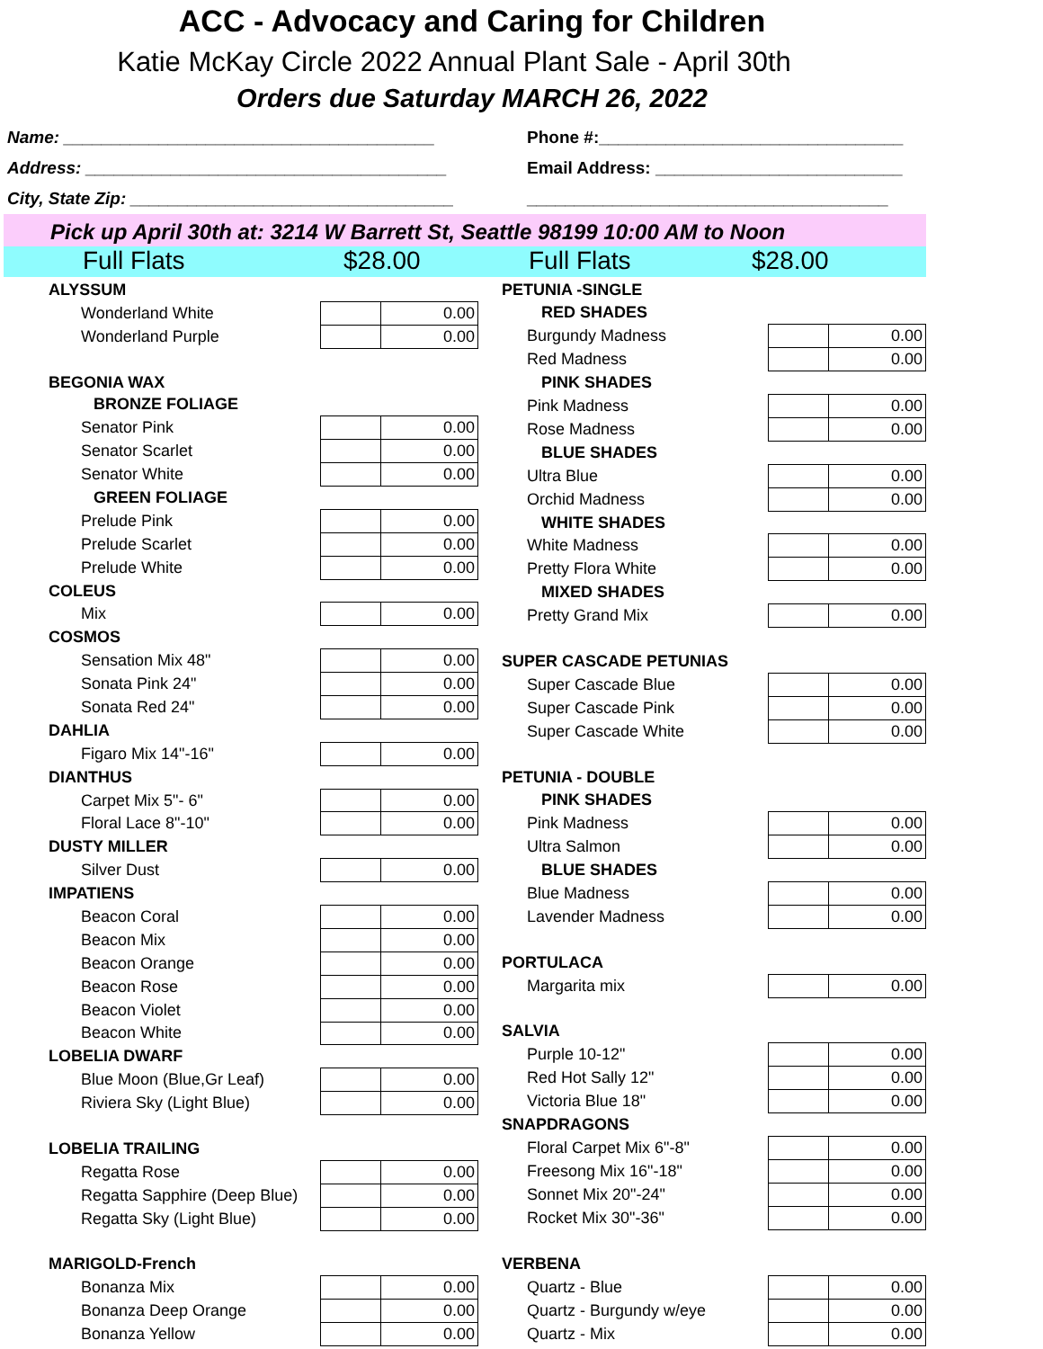ACC - Advocacy and Caring for Children
Katie McKay Circle 2022 Annual Plant Sale - April 30th
Orders due Saturday MARCH 26, 2022
Name: _______________________________________ Phone #:________________________________
Address: ______________________________________ Email Address: __________________________
City, State Zip: __________________________________ ______________________________________
Pick up April 30th at: 3214 W Barrett St, Seattle 98199 10:00 AM to Noon
Full Flats $28.00 Full Flats $28.00
| ALYSSUM | | |
| Wonderland White | | 0.00 |
| Wonderland Purple | | 0.00 |
| BEGONIA WAX | | |
| BRONZE FOLIAGE | | |
| Senator Pink | | 0.00 |
| Senator Scarlet | | 0.00 |
| Senator White | | 0.00 |
| GREEN FOLIAGE | | |
| Prelude Pink | | 0.00 |
| Prelude Scarlet | | 0.00 |
| Prelude White | | 0.00 |
| COLEUS | | |
| Mix | | 0.00 |
| COSMOS | | |
| Sensation Mix 48" | | 0.00 |
| Sonata Pink 24" | | 0.00 |
| Sonata Red 24" | | 0.00 |
| DAHLIA | | |
| Figaro Mix 14"-16" | | 0.00 |
| DIANTHUS | | |
| Carpet Mix 5"- 6" | | 0.00 |
| Floral Lace 8"-10" | | 0.00 |
| DUSTY MILLER | | |
| Silver Dust | | 0.00 |
| IMPATIENS | | |
| Beacon Coral | | 0.00 |
| Beacon Mix | | 0.00 |
| Beacon Orange | | 0.00 |
| Beacon Rose | | 0.00 |
| Beacon Violet | | 0.00 |
| Beacon White | | 0.00 |
| LOBELIA DWARF | | |
| Blue Moon (Blue,Gr Leaf) | | 0.00 |
| Riviera Sky (Light Blue) | | 0.00 |
| LOBELIA TRAILING | | |
| Regatta Rose | | 0.00 |
| Regatta Sapphire (Deep Blue) | | 0.00 |
| Regatta Sky (Light Blue) | | 0.00 |
| MARIGOLD-French | | |
| Bonanza Mix | | 0.00 |
| Bonanza Deep Orange | | 0.00 |
| Bonanza Yellow | | 0.00 |
| PETUNIA -SINGLE | | |
| RED SHADES | | |
| Burgundy Madness | | 0.00 |
| Red Madness | | 0.00 |
| PINK SHADES | | |
| Pink Madness | | 0.00 |
| Rose Madness | | 0.00 |
| BLUE SHADES | | |
| Ultra Blue | | 0.00 |
| Orchid Madness | | 0.00 |
| WHITE SHADES | | |
| White Madness | | 0.00 |
| Pretty Flora White | | 0.00 |
| MIXED SHADES | | |
| Pretty Grand Mix | | 0.00 |
| SUPER CASCADE PETUNIAS | | |
| Super Cascade Blue | | 0.00 |
| Super Cascade Pink | | 0.00 |
| Super Cascade White | | 0.00 |
| PETUNIA - DOUBLE | | |
| PINK SHADES | | |
| Pink Madness | | 0.00 |
| Ultra Salmon | | 0.00 |
| BLUE SHADES | | |
| Blue Madness | | 0.00 |
| Lavender Madness | | 0.00 |
| PORTULACA | | |
| Margarita mix | | 0.00 |
| SALVIA | | |
| Purple 10-12" | | 0.00 |
| Red Hot Sally 12" | | 0.00 |
| Victoria Blue 18" | | 0.00 |
| SNAPDRAGONS | | |
| Floral Carpet Mix 6"-8" | | 0.00 |
| Freesong Mix 16"-18" | | 0.00 |
| Sonnet Mix 20"-24" | | 0.00 |
| Rocket Mix 30"-36" | | 0.00 |
| VERBENA | | |
| Quartz - Blue | | 0.00 |
| Quartz - Burgundy w/eye | | 0.00 |
| Quartz - Mix | | 0.00 |